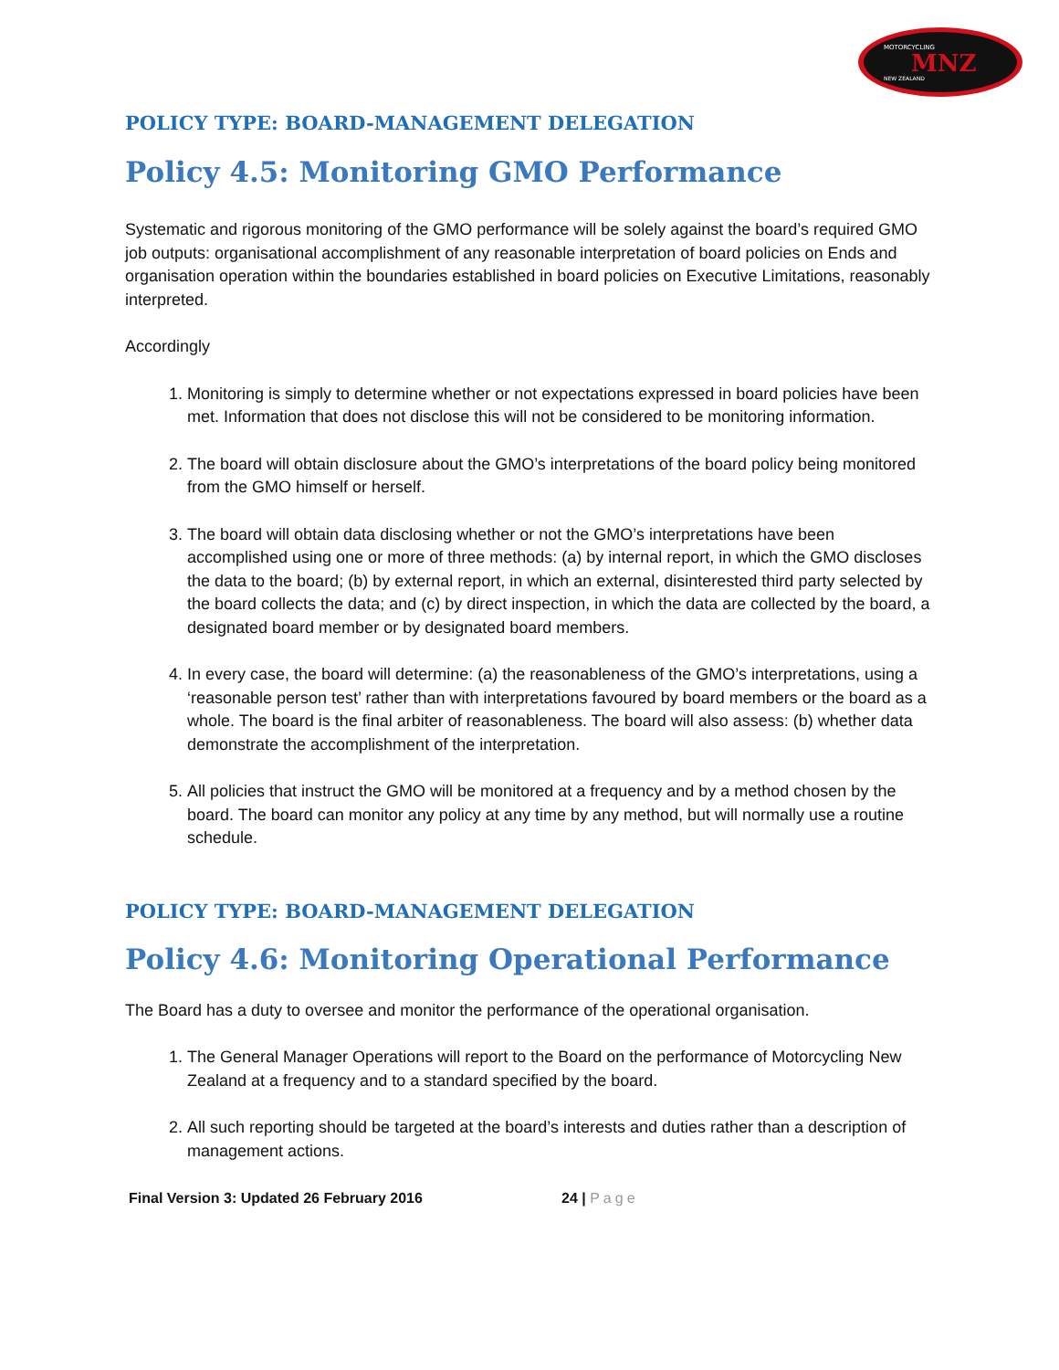MNZ
MOTORCYCLING
NEW ZEALAND
POLICY TYPE: BOARD-MANAGEMENT DELEGATION
Policy 4.5: Monitoring GMO Performance
Systematic and rigorous monitoring of the GMO performance will be solely against the board’s required GMO job outputs: organisational accomplishment of any reasonable interpretation of board policies on Ends and organisation operation within the boundaries established in board policies on Executive Limitations, reasonably interpreted.
Accordingly
1. Monitoring is simply to determine whether or not expectations expressed in board policies have been met. Information that does not disclose this will not be considered to be monitoring information.
2. The board will obtain disclosure about the GMO’s interpretations of the board policy being monitored from the GMO himself or herself.
3. The board will obtain data disclosing whether or not the GMO’s interpretations have been accomplished using one or more of three methods: (a) by internal report, in which the GMO discloses the data to the board; (b) by external report, in which an external, disinterested third party selected by the board collects the data; and (c) by direct inspection, in which the data are collected by the board, a designated board member or by designated board members.
4. In every case, the board will determine: (a) the reasonableness of the GMO’s interpretations, using a ‘reasonable person test’ rather than with interpretations favoured by board members or the board as a whole. The board is the final arbiter of reasonableness. The board will also assess: (b) whether data demonstrate the accomplishment of the interpretation.
5. All policies that instruct the GMO will be monitored at a frequency and by a method chosen by the board. The board can monitor any policy at any time by any method, but will normally use a routine schedule.
POLICY TYPE: BOARD-MANAGEMENT DELEGATION
Policy 4.6: Monitoring Operational Performance
The Board has a duty to oversee and monitor the performance of the operational organisation.
1. The General Manager Operations will report to the Board on the performance of Motorcycling New Zealand at a frequency and to a standard specified by the board.
2. All such reporting should be targeted at the board’s interests and duties rather than a description of management actions.
Final Version 3: Updated 26 February 2016 24 | Page